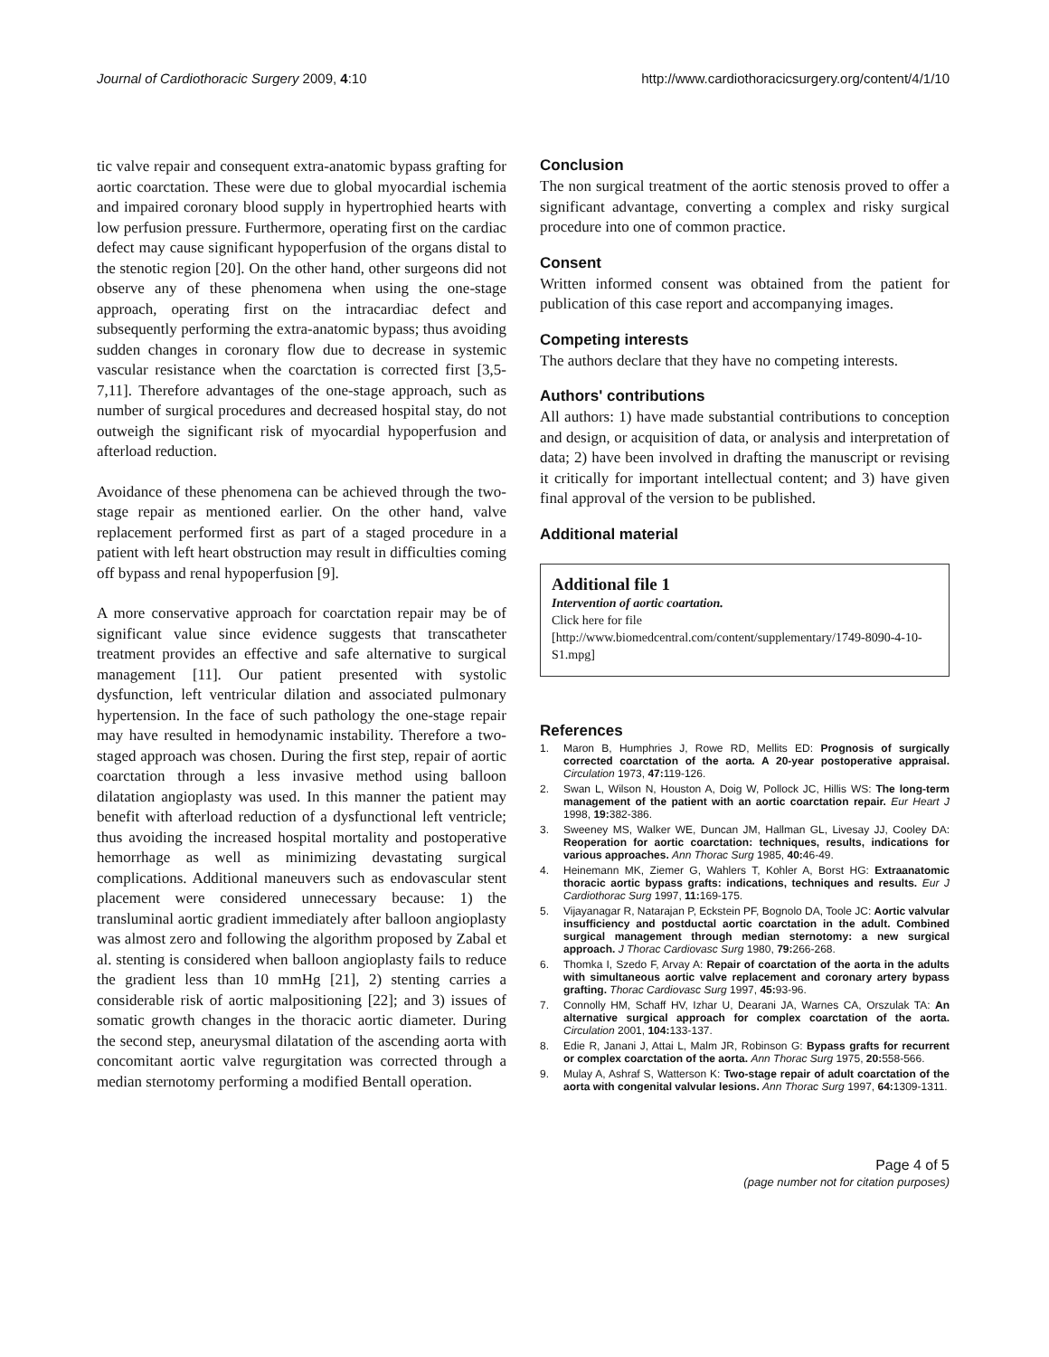Journal of Cardiothoracic Surgery 2009, 4:10 http://www.cardiothoracicsurgery.org/content/4/1/10
tic valve repair and consequent extra-anatomic bypass grafting for aortic coarctation. These were due to global myocardial ischemia and impaired coronary blood supply in hypertrophied hearts with low perfusion pressure. Furthermore, operating first on the cardiac defect may cause significant hypoperfusion of the organs distal to the stenotic region [20]. On the other hand, other surgeons did not observe any of these phenomena when using the one-stage approach, operating first on the intracardiac defect and subsequently performing the extra-anatomic bypass; thus avoiding sudden changes in coronary flow due to decrease in systemic vascular resistance when the coarctation is corrected first [3,5-7,11]. Therefore advantages of the one-stage approach, such as number of surgical procedures and decreased hospital stay, do not outweigh the significant risk of myocardial hypoperfusion and afterload reduction.
Avoidance of these phenomena can be achieved through the two-stage repair as mentioned earlier. On the other hand, valve replacement performed first as part of a staged procedure in a patient with left heart obstruction may result in difficulties coming off bypass and renal hypoperfusion [9].
A more conservative approach for coarctation repair may be of significant value since evidence suggests that transcatheter treatment provides an effective and safe alternative to surgical management [11]. Our patient presented with systolic dysfunction, left ventricular dilation and associated pulmonary hypertension. In the face of such pathology the one-stage repair may have resulted in hemodynamic instability. Therefore a two-staged approach was chosen. During the first step, repair of aortic coarctation through a less invasive method using balloon dilatation angioplasty was used. In this manner the patient may benefit with afterload reduction of a dysfunctional left ventricle; thus avoiding the increased hospital mortality and postoperative hemorrhage as well as minimizing devastating surgical complications. Additional maneuvers such as endovascular stent placement were considered unnecessary because: 1) the transluminal aortic gradient immediately after balloon angioplasty was almost zero and following the algorithm proposed by Zabal et al. stenting is considered when balloon angioplasty fails to reduce the gradient less than 10 mmHg [21], 2) stenting carries a considerable risk of aortic malpositioning [22]; and 3) issues of somatic growth changes in the thoracic aortic diameter. During the second step, aneurysmal dilatation of the ascending aorta with concomitant aortic valve regurgitation was corrected through a median sternotomy performing a modified Bentall operation.
Conclusion
The non surgical treatment of the aortic stenosis proved to offer a significant advantage, converting a complex and risky surgical procedure into one of common practice.
Consent
Written informed consent was obtained from the patient for publication of this case report and accompanying images.
Competing interests
The authors declare that they have no competing interests.
Authors' contributions
All authors: 1) have made substantial contributions to conception and design, or acquisition of data, or analysis and interpretation of data; 2) have been involved in drafting the manuscript or revising it critically for important intellectual content; and 3) have given final approval of the version to be published.
Additional material
Additional file 1
Intervention of aortic coartation.
Click here for file
[http://www.biomedcentral.com/content/supplementary/1749-8090-4-10-S1.mpg]
References
1. Maron B, Humphries J, Rowe RD, Mellits ED: Prognosis of surgically corrected coarctation of the aorta. A 20-year postoperative appraisal. Circulation 1973, 47: 119-126.
2. Swan L, Wilson N, Houston A, Doig W, Pollock JC, Hillis WS: The long-term management of the patient with an aortic coarctation repair. Eur Heart J 1998, 19: 382-386.
3. Sweeney MS, Walker WE, Duncan JM, Hallman GL, Livesay JJ, Cooley DA: Reoperation for aortic coarctation: techniques, results, indications for various approaches. Ann Thorac Surg 1985, 40: 46-49.
4. Heinemann MK, Ziemer G, Wahlers T, Kohler A, Borst HG: Extraanatomic thoracic aortic bypass grafts: indications, techniques and results. Eur J Cardiothorac Surg 1997, 11: 169-175.
5. Vijayanagar R, Natarajan P, Eckstein PF, Bognolo DA, Toole JC: Aortic valvular insufficiency and postductal aortic coarctation in the adult. Combined surgical management through median sternotomy: a new surgical approach. J Thorac Cardiovasc Surg 1980, 79: 266-268.
6. Thomka I, Szedo F, Arvay A: Repair of coarctation of the aorta in the adults with simultaneous aortic valve replacement and coronary artery bypass grafting. Thorac Cardiovasc Surg 1997, 45: 93-96.
7. Connolly HM, Schaff HV, Izhar U, Dearani JA, Warnes CA, Orszulak TA: An alternative surgical approach for complex coarctation of the aorta. Circulation 2001, 104: 133-137.
8. Edie R, Janani J, Attai L, Malm JR, Robinson G: Bypass grafts for recurrent or complex coarctation of the aorta. Ann Thorac Surg 1975, 20: 558-566.
9. Mulay A, Ashraf S, Watterson K: Two-stage repair of adult coarctation of the aorta with congenital valvular lesions. Ann Thorac Surg 1997, 64: 1309-1311.
Page 4 of 5
(page number not for citation purposes)